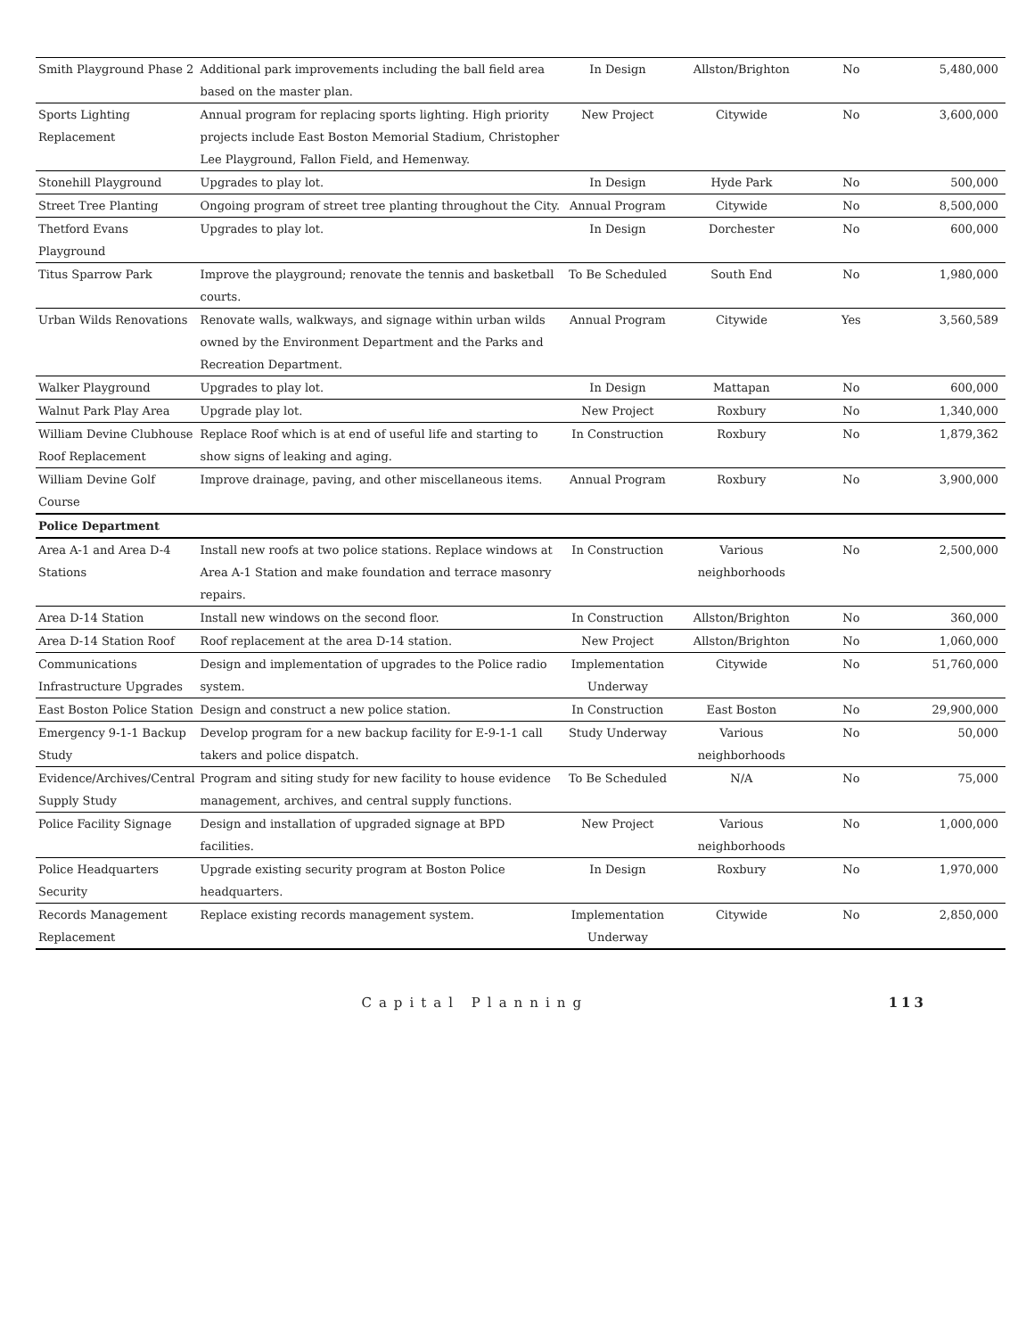| Smith Playground Phase 2 | Additional park improvements including the ball field area based on the master plan. | In Design | Allston/Brighton | No | 5,480,000 |
| Sports Lighting Replacement | Annual program for replacing sports lighting. High priority projects include East Boston Memorial Stadium, Christopher Lee Playground, Fallon Field, and Hemenway. | New Project | Citywide | No | 3,600,000 |
| Stonehill Playground | Upgrades to play lot. | In Design | Hyde Park | No | 500,000 |
| Street Tree Planting | Ongoing program of street tree planting throughout the City. | Annual Program | Citywide | No | 8,500,000 |
| Thetford Evans Playground | Upgrades to play lot. | In Design | Dorchester | No | 600,000 |
| Titus Sparrow Park | Improve the playground; renovate the tennis and basketball courts. | To Be Scheduled | South End | No | 1,980,000 |
| Urban Wilds Renovations | Renovate walls, walkways, and signage within urban wilds owned by the Environment Department and the Parks and Recreation Department. | Annual Program | Citywide | Yes | 3,560,589 |
| Walker Playground | Upgrades to play lot. | In Design | Mattapan | No | 600,000 |
| Walnut Park Play Area | Upgrade play lot. | New Project | Roxbury | No | 1,340,000 |
| William Devine Clubhouse Roof Replacement | Replace Roof which is at end of useful life and starting to show signs of leaking and aging. | In Construction | Roxbury | No | 1,879,362 |
| William Devine Golf Course | Improve drainage, paving, and other miscellaneous items. | Annual Program | Roxbury | No | 3,900,000 |
| Police Department | | | | | |
| Area A-1 and Area D-4 Stations | Install new roofs at two police stations. Replace windows at Area A-1 Station and make foundation and terrace masonry repairs. | In Construction | Various neighborhoods | No | 2,500,000 |
| Area D-14 Station | Install new windows on the second floor. | In Construction | Allston/Brighton | No | 360,000 |
| Area D-14 Station Roof | Roof replacement at the area D-14 station. | New Project | Allston/Brighton | No | 1,060,000 |
| Communications Infrastructure Upgrades | Design and implementation of upgrades to the Police radio system. | Implementation Underway | Citywide | No | 51,760,000 |
| East Boston Police Station | Design and construct a new police station. | In Construction | East Boston | No | 29,900,000 |
| Emergency 9-1-1 Backup Study | Develop program for a new backup facility for E-9-1-1 call takers and police dispatch. | Study Underway | Various neighborhoods | No | 50,000 |
| Evidence/Archives/Central Supply Study | Program and siting study for new facility to house evidence management, archives, and central supply functions. | To Be Scheduled | N/A | No | 75,000 |
| Police Facility Signage | Design and installation of upgraded signage at BPD facilities. | New Project | Various neighborhoods | No | 1,000,000 |
| Police Headquarters Security | Upgrade existing security program at Boston Police headquarters. | In Design | Roxbury | No | 1,970,000 |
| Records Management Replacement | Replace existing records management system. | Implementation Underway | Citywide | No | 2,850,000 |
Capital Planning 113